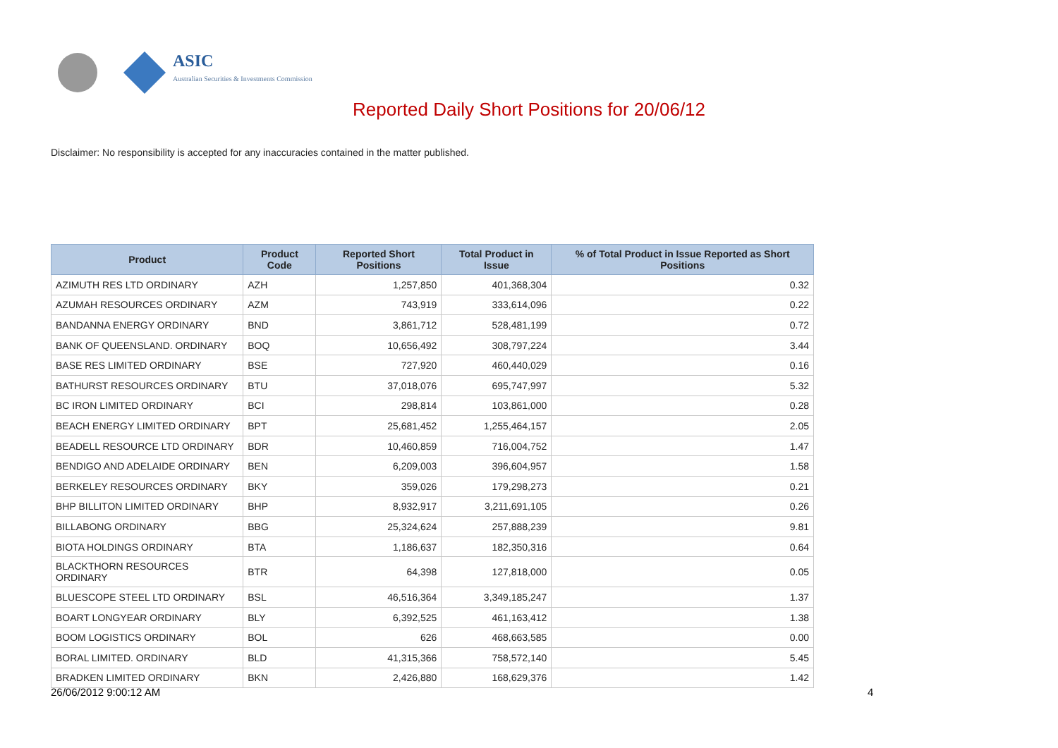ASIC
Australian Securities & Investments Commission
Reported Daily Short Positions for 20/06/12
Disclaimer: No responsibility is accepted for any inaccuracies contained in the matter published.
| Product | Product Code | Reported Short Positions | Total Product in Issue | % of Total Product in Issue Reported as Short Positions |
| --- | --- | --- | --- | --- |
| AZIMUTH RES LTD ORDINARY | AZH | 1,257,850 | 401,368,304 | 0.32 |
| AZUMAH RESOURCES ORDINARY | AZM | 743,919 | 333,614,096 | 0.22 |
| BANDANNA ENERGY ORDINARY | BND | 3,861,712 | 528,481,199 | 0.72 |
| BANK OF QUEENSLAND. ORDINARY | BOQ | 10,656,492 | 308,797,224 | 3.44 |
| BASE RES LIMITED ORDINARY | BSE | 727,920 | 460,440,029 | 0.16 |
| BATHURST RESOURCES ORDINARY | BTU | 37,018,076 | 695,747,997 | 5.32 |
| BC IRON LIMITED ORDINARY | BCI | 298,814 | 103,861,000 | 0.28 |
| BEACH ENERGY LIMITED ORDINARY | BPT | 25,681,452 | 1,255,464,157 | 2.05 |
| BEADELL RESOURCE LTD ORDINARY | BDR | 10,460,859 | 716,004,752 | 1.47 |
| BENDIGO AND ADELAIDE ORDINARY | BEN | 6,209,003 | 396,604,957 | 1.58 |
| BERKELEY RESOURCES ORDINARY | BKY | 359,026 | 179,298,273 | 0.21 |
| BHP BILLITON LIMITED ORDINARY | BHP | 8,932,917 | 3,211,691,105 | 0.26 |
| BILLABONG ORDINARY | BBG | 25,324,624 | 257,888,239 | 9.81 |
| BIOTA HOLDINGS ORDINARY | BTA | 1,186,637 | 182,350,316 | 0.64 |
| BLACKTHORN RESOURCES ORDINARY | BTR | 64,398 | 127,818,000 | 0.05 |
| BLUESCOPE STEEL LTD ORDINARY | BSL | 46,516,364 | 3,349,185,247 | 1.37 |
| BOART LONGYEAR ORDINARY | BLY | 6,392,525 | 461,163,412 | 1.38 |
| BOOM LOGISTICS ORDINARY | BOL | 626 | 468,663,585 | 0.00 |
| BORAL LIMITED. ORDINARY | BLD | 41,315,366 | 758,572,140 | 5.45 |
| BRADKEN LIMITED ORDINARY | BKN | 2,426,880 | 168,629,376 | 1.42 |
26/06/2012 9:00:12 AM 4